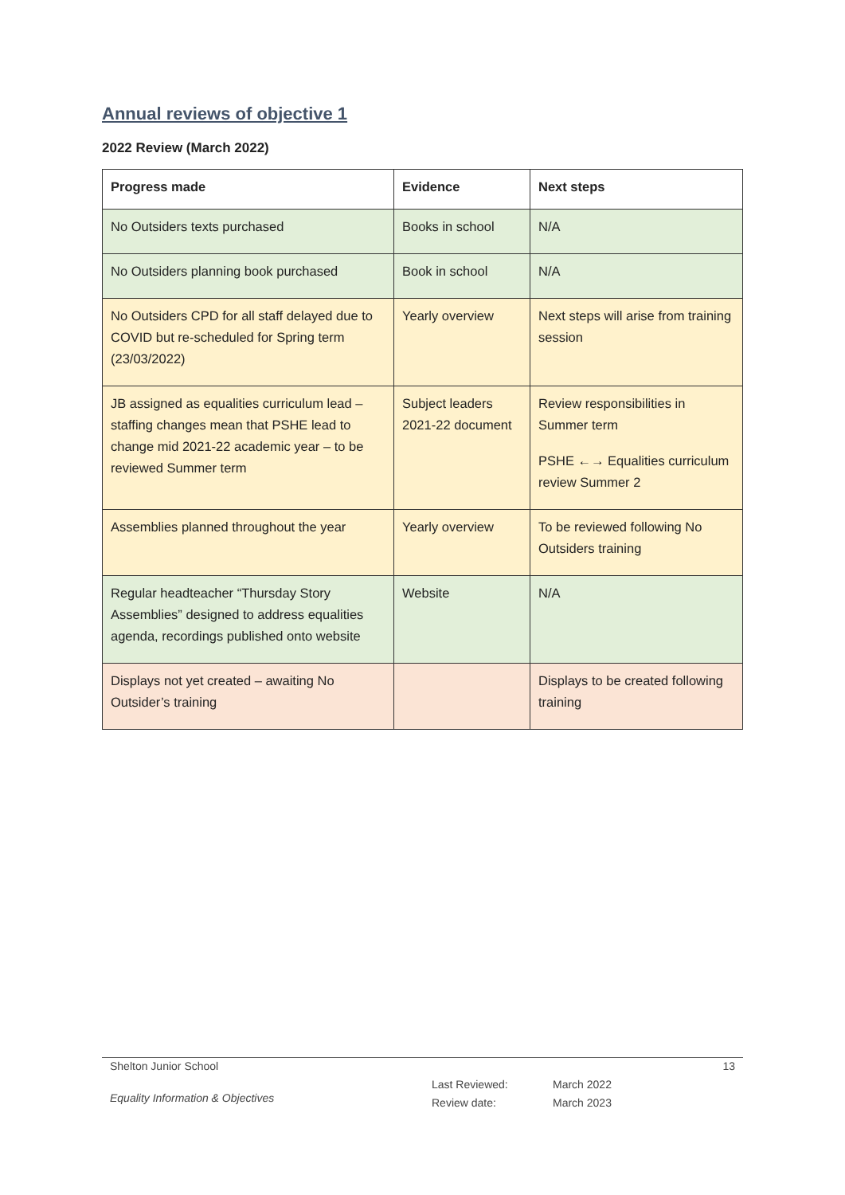Annual reviews of objective 1
2022 Review (March 2022)
| Progress made | Evidence | Next steps |
| --- | --- | --- |
| No Outsiders texts purchased | Books in school | N/A |
| No Outsiders planning book purchased | Book in school | N/A |
| No Outsiders CPD for all staff delayed due to COVID but re-scheduled for Spring term (23/03/2022) | Yearly overview | Next steps will arise from training session |
| JB assigned as equalities curriculum lead – staffing changes mean that PSHE lead to change mid 2021-22 academic year – to be reviewed Summer term | Subject leaders 2021-22 document | Review responsibilities in Summer term PSHE ←→ Equalities curriculum review Summer 2 |
| Assemblies planned throughout the year | Yearly overview | To be reviewed following No Outsiders training |
| Regular headteacher “Thursday Story Assemblies” designed to address equalities agenda, recordings published onto website | Website | N/A |
| Displays not yet created – awaiting No Outsider’s training | | Displays to be created following training |
Shelton Junior School 13
Equality Information & Objectives
Last Reviewed:
Review date:
March 2022
March 2023